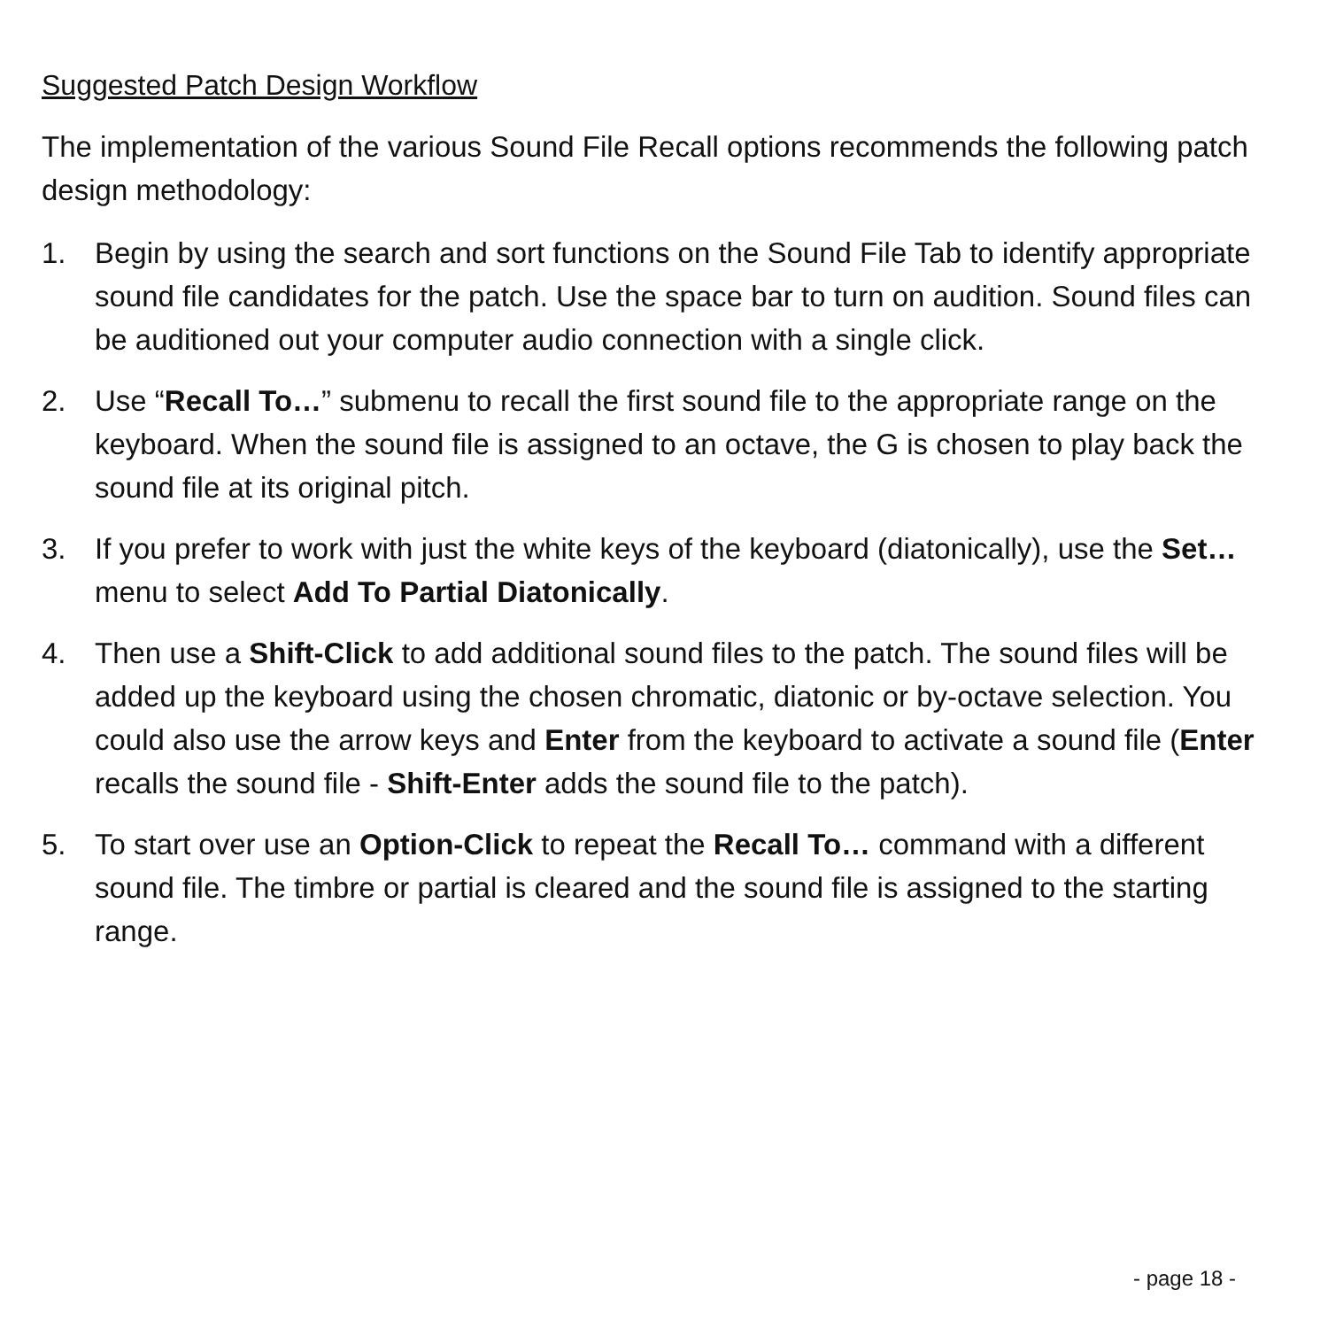Suggested Patch Design Workflow
The implementation of the various Sound File Recall options recommends the following patch design methodology:
1. Begin by using the search and sort functions on the Sound File Tab to identify appropriate sound file candidates for the patch. Use the space bar to turn on audition. Sound files can be auditioned out your computer audio connection with a single click.
2. Use “Recall To…” submenu to recall the first sound file to the appropriate range on the keyboard. When the sound file is assigned to an octave, the G is chosen to play back the sound file at its original pitch.
3. If you prefer to work with just the white keys of the keyboard (diatonically), use the Set… menu to select Add To Partial Diatonically.
4. Then use a Shift-Click to add additional sound files to the patch. The sound files will be added up the keyboard using the chosen chromatic, diatonic or by-octave selection. You could also use the arrow keys and Enter from the keyboard to activate a sound file (Enter recalls the sound file - Shift-Enter adds the sound file to the patch).
5. To start over use an Option-Click to repeat the Recall To… command with a different sound file. The timbre or partial is cleared and the sound file is assigned to the starting range.
- page 18 -